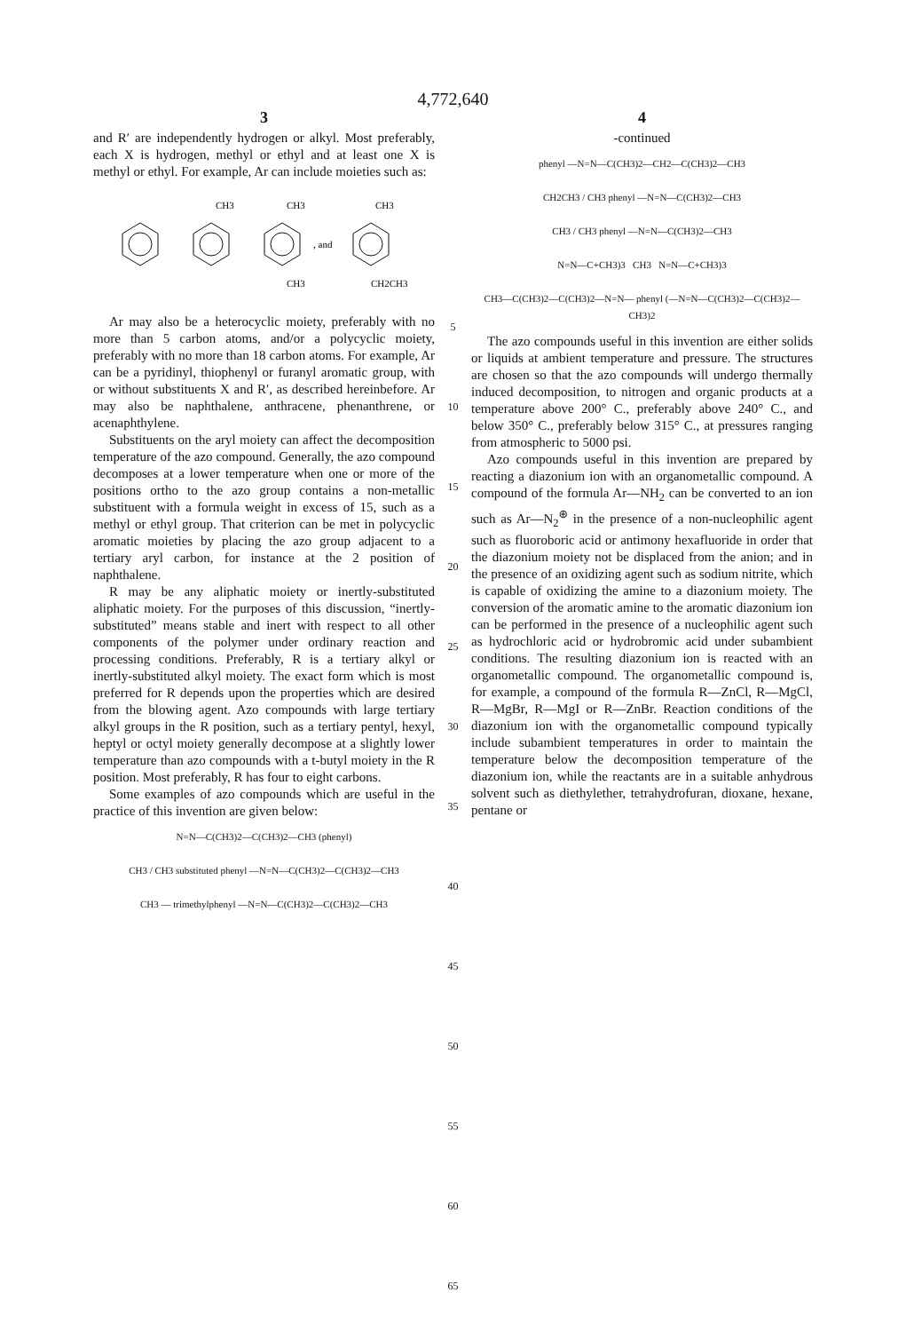4,772,640
3
and R′ are independently hydrogen or alkyl. Most preferably, each X is hydrogen, methyl or ethyl and at least one X is methyl or ethyl. For example, Ar can include moieties such as:
CH3
CH3
CH3
CH3
CH2CH3
, and
Ar may also be a heterocyclic moiety, preferably with no more than 5 carbon atoms, and/or a polycyclic moiety, preferably with no more than 18 carbon atoms. For example, Ar can be a pyridinyl, thiophenyl or furanyl aromatic group, with or without substituents X and R′, as described hereinbefore. Ar may also be naphthalene, anthracene, phenanthrene, or acenaphthylene.
Substituents on the aryl moiety can affect the decomposition temperature of the azo compound. Generally, the azo compound decomposes at a lower temperature when one or more of the positions ortho to the azo group contains a non-metallic substituent with a formula weight in excess of 15, such as a methyl or ethyl group. That criterion can be met in polycyclic aromatic moieties by placing the azo group adjacent to a tertiary aryl carbon, for instance at the 2 position of naphthalene.
R may be any aliphatic moiety or inertly-substituted aliphatic moiety. For the purposes of this discussion, “inertly-substituted” means stable and inert with respect to all other components of the polymer under ordinary reaction and processing conditions. Preferably, R is a tertiary alkyl or inertly-substituted alkyl moiety. The exact form which is most preferred for R depends upon the properties which are desired from the blowing agent. Azo compounds with large tertiary alkyl groups in the R position, such as a tertiary pentyl, hexyl, heptyl or octyl moiety generally decompose at a slightly lower temperature than azo compounds with a t-butyl moiety in the R position. Most preferably, R has four to eight carbons.
Some examples of azo compounds which are useful in the practice of this invention are given below:
N=N—C(CH3)2—C(CH3)2—CH3 (phenyl)
CH3 / CH3 substituted phenyl —N=N—C(CH3)2—C(CH3)2—CH3
CH3 — trimethylphenyl —N=N—C(CH3)2—C(CH3)2—CH3
5
10
15
20
25
30
35
40
45
50
55
60
65
4
-continued
phenyl —N=N—C(CH3)2—CH2—C(CH3)2—CH3
CH2CH3 / CH3 phenyl —N=N—C(CH3)2—CH3
CH3 / CH3 phenyl —N=N—C(CH3)2—CH3
N=N—C+CH3)3 CH3 N=N—C+CH3)3
CH3—C(CH3)2—C(CH3)2—N=N— phenyl (—N=N—C(CH3)2—C(CH3)2—CH3)2
The azo compounds useful in this invention are either solids or liquids at ambient temperature and pressure. The structures are chosen so that the azo compounds will undergo thermally induced decomposition, to nitrogen and organic products at a temperature above 200° C., preferably above 240° C., and below 350° C., preferably below 315° C., at pressures ranging from atmospheric to 5000 psi.
Azo compounds useful in this invention are prepared by reacting a diazonium ion with an organometallic compound. A compound of the formula Ar—NH<sub>2</sub> can be converted to an ion such as Ar—N<sub>2</sub><sup>⊕</sup> in the presence of a non-nucleophilic agent such as fluoroboric acid or antimony hexafluoride in order that the diazonium moiety not be displaced from the anion; and in the presence of an oxidizing agent such as sodium nitrite, which is capable of oxidizing the amine to a diazonium moiety. The conversion of the aromatic amine to the aromatic diazonium ion can be performed in the presence of a nucleophilic agent such as hydrochloric acid or hydrobromic acid under subambient conditions. The resulting diazonium ion is reacted with an organometallic compound. The organometallic compound is, for example, a compound of the formula R—ZnCl, R—MgCl, R—MgBr, R—MgI or R—ZnBr. Reaction conditions of the diazonium ion with the organometallic compound typically include subambient temperatures in order to maintain the temperature below the decomposition temperature of the diazonium ion, while the reactants are in a suitable anhydrous solvent such as diethylether, tetrahydrofuran, dioxane, hexane, pentane or